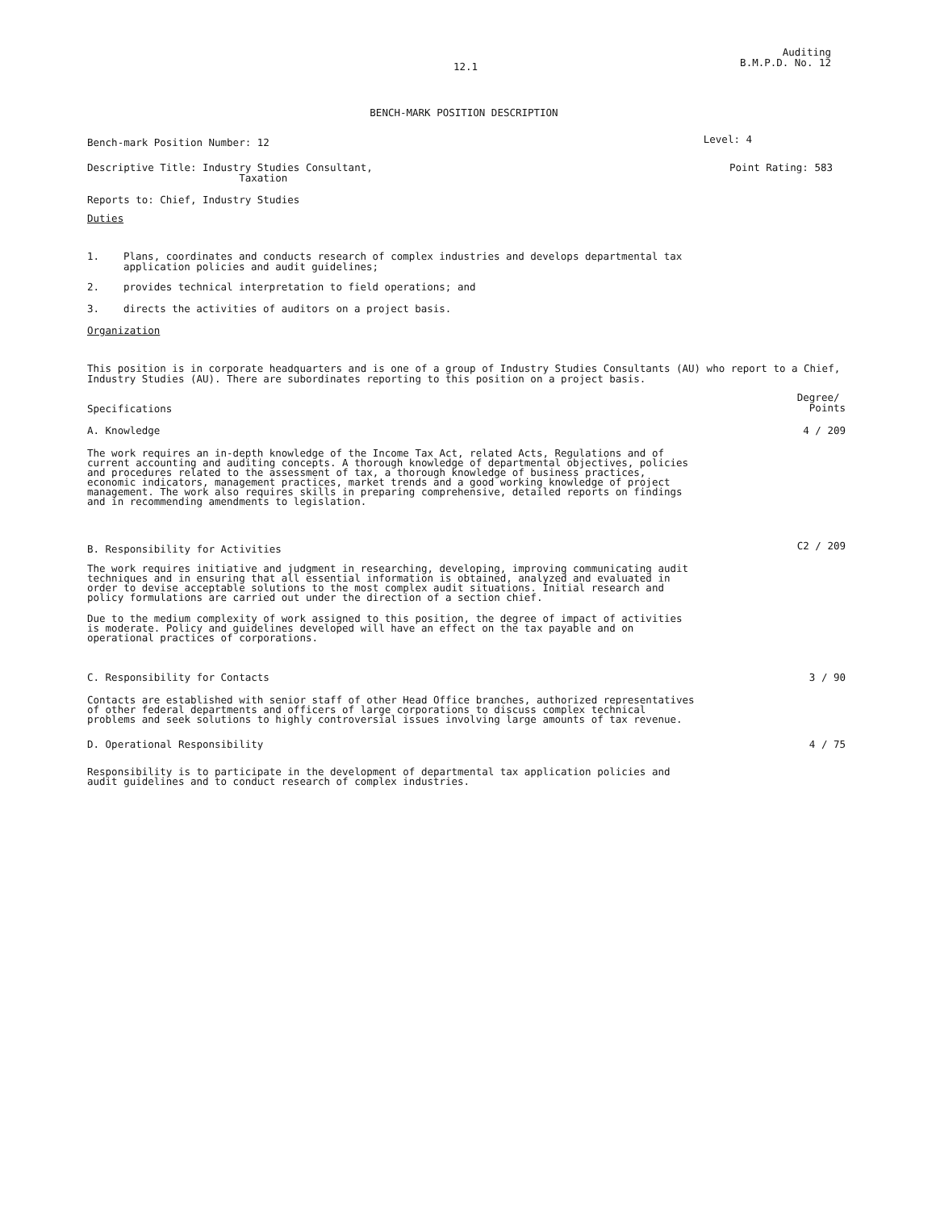12.1 Auditing
B.M.P.D. No. 12
BENCH-MARK POSITION DESCRIPTION
Bench-mark Position Number: 12 Level: 4
Descriptive Title: Industry Studies Consultant,
Taxation Point Rating: 583
Reports to: Chief, Industry Studies
Duties
1. Plans, coordinates and conducts research of complex industries and develops departmental tax
application policies and audit guidelines;
2. provides technical interpretation to field operations; and
3. directs the activities of auditors on a project basis.
Organization
This position is in corporate headquarters and is one of a group of Industry Studies Consultants (AU) who report to a Chief, Industry Studies (AU). There are subordinates reporting to this position on a project basis.
Specifications Degree/
Points
A. Knowledge 4 / 209
The work requires an in-depth knowledge of the Income Tax Act, related Acts, Regulations and of current accounting and auditing concepts. A thorough knowledge of departmental objectives, policies and procedures related to the assessment of tax, a thorough knowledge of business practices, economic indicators, management practices, market trends and a good working knowledge of project management. The work also requires skills in preparing comprehensive, detailed reports on findings and in recommending amendments to legislation.
B. Responsibility for Activities C2 / 209
The work requires initiative and judgment in researching, developing, improving communicating audit techniques and in ensuring that all essential information is obtained, analyzed and evaluated in order to devise acceptable solutions to the most complex audit situations. Initial research and policy formulations are carried out under the direction of a section chief.
Due to the medium complexity of work assigned to this position, the degree of impact of activities is moderate. Policy and guidelines developed will have an effect on the tax payable and on operational practices of corporations.
C. Responsibility for Contacts 3 / 90
Contacts are established with senior staff of other Head Office branches, authorized representatives of other federal departments and officers of large corporations to discuss complex technical problems and seek solutions to highly controversial issues involving large amounts of tax revenue.
D. Operational Responsibility 4 / 75
Responsibility is to participate in the development of departmental tax application policies and audit guidelines and to conduct research of complex industries.